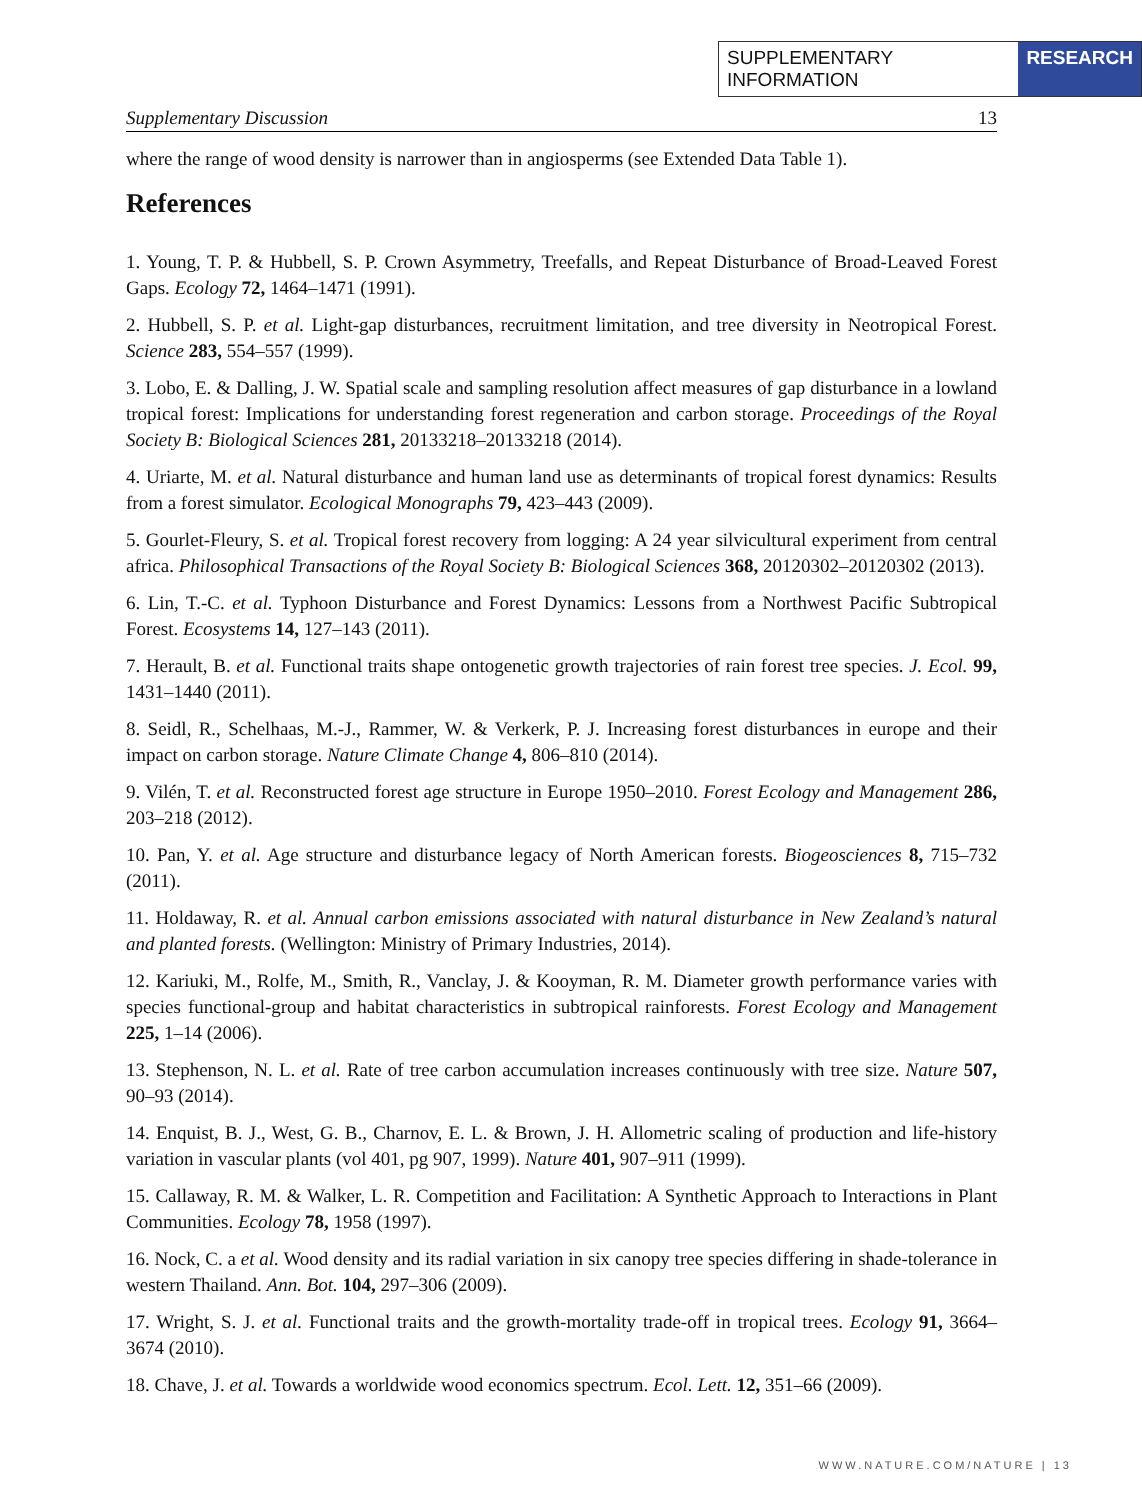SUPPLEMENTARY INFORMATION RESEARCH
Supplementary Discussion 13
where the range of wood density is narrower than in angiosperms (see Extended Data Table 1).
References
1. Young, T. P. & Hubbell, S. P. Crown Asymmetry, Treefalls, and Repeat Disturbance of Broad-Leaved Forest Gaps. Ecology 72, 1464–1471 (1991).
2. Hubbell, S. P. et al. Light-gap disturbances, recruitment limitation, and tree diversity in Neotropical Forest. Science 283, 554–557 (1999).
3. Lobo, E. & Dalling, J. W. Spatial scale and sampling resolution affect measures of gap disturbance in a lowland tropical forest: Implications for understanding forest regeneration and carbon storage. Proceedings of the Royal Society B: Biological Sciences 281, 20133218–20133218 (2014).
4. Uriarte, M. et al. Natural disturbance and human land use as determinants of tropical forest dynamics: Results from a forest simulator. Ecological Monographs 79, 423–443 (2009).
5. Gourlet-Fleury, S. et al. Tropical forest recovery from logging: A 24 year silvicultural experiment from central africa. Philosophical Transactions of the Royal Society B: Biological Sciences 368, 20120302–20120302 (2013).
6. Lin, T.-C. et al. Typhoon Disturbance and Forest Dynamics: Lessons from a Northwest Pacific Subtropical Forest. Ecosystems 14, 127–143 (2011).
7. Herault, B. et al. Functional traits shape ontogenetic growth trajectories of rain forest tree species. J. Ecol. 99, 1431–1440 (2011).
8. Seidl, R., Schelhaas, M.-J., Rammer, W. & Verkerk, P. J. Increasing forest disturbances in europe and their impact on carbon storage. Nature Climate Change 4, 806–810 (2014).
9. Vilén, T. et al. Reconstructed forest age structure in Europe 1950–2010. Forest Ecology and Management 286, 203–218 (2012).
10. Pan, Y. et al. Age structure and disturbance legacy of North American forests. Biogeosciences 8, 715–732 (2011).
11. Holdaway, R. et al. Annual carbon emissions associated with natural disturbance in New Zealand’s natural and planted forests. (Wellington: Ministry of Primary Industries, 2014).
12. Kariuki, M., Rolfe, M., Smith, R., Vanclay, J. & Kooyman, R. M. Diameter growth performance varies with species functional-group and habitat characteristics in subtropical rainforests. Forest Ecology and Management 225, 1–14 (2006).
13. Stephenson, N. L. et al. Rate of tree carbon accumulation increases continuously with tree size. Nature 507, 90–93 (2014).
14. Enquist, B. J., West, G. B., Charnov, E. L. & Brown, J. H. Allometric scaling of production and life-history variation in vascular plants (vol 401, pg 907, 1999). Nature 401, 907–911 (1999).
15. Callaway, R. M. & Walker, L. R. Competition and Facilitation: A Synthetic Approach to Interactions in Plant Communities. Ecology 78, 1958 (1997).
16. Nock, C. a et al. Wood density and its radial variation in six canopy tree species differing in shade-tolerance in western Thailand. Ann. Bot. 104, 297–306 (2009).
17. Wright, S. J. et al. Functional traits and the growth-mortality trade-off in tropical trees. Ecology 91, 3664–3674 (2010).
18. Chave, J. et al. Towards a worldwide wood economics spectrum. Ecol. Lett. 12, 351–66 (2009).
WWW.NATURE.COM/NATURE | 13